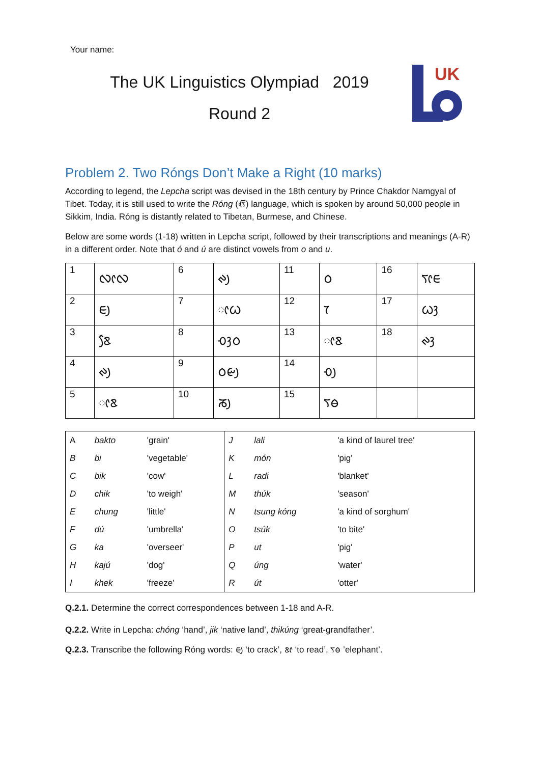Your name:
The UK Linguistics Olympiad 2019
Round 2
UK
Problem 2. Two Róngs Don’t Make a Right (10 marks)
According to legend, the Lepcha script was devised in the 18th century by Prince Chakdor Namgyal of Tibet. Today, it is still used to write the Róng (ᰛᰩᰵ) language, which is spoken by around 50,000 people in Sikkim, India. Róng is distantly related to Tibetan, Burmese, and Chinese.
Below are some words (1-18) written in Lepcha script, followed by their transcriptions and meanings (A-R) in a different order. Note that ó and ú are distinct vowels from o and u.
| 1 | ᰜᰦᰜ | 6 | ᰊᰪ | 11 | ᰓ | 16 | ᰛᰦᰀ |
| 2 | ᰀᰪ | 7 | ᰦᰃ | 12 | ᰅ | 17 | ᰃᰫ |
| 3 | ᰣᰧ | 8 | ᰆᰫᰓ | 13 | ᰦᰣ | 18 | ᰊᰫ |
| 4 | ᰊᰪ | 9 | ᰓᰡᰪ | 14 | ᰆᰪ | | |
| 5 | ᰦᰣ | 10 | ᰕᰪ | 15 | ᰛᰟ | | |
| A | bakto | 'grain' | J | lali | 'a kind of laurel tree' |
| B | bi | 'vegetable' | K | món | 'pig' |
| C | bik | 'cow' | L | radi | 'blanket' |
| D | chik | 'to weigh' | M | thúk | 'season' |
| E | chung | 'little' | N | tsung kóng | 'a kind of sorghum' |
| F | dú | 'umbrella' | O | tsúk | 'to bite' |
| G | ka | 'overseer' | P | ut | 'pig' |
| H | kajú | 'dog' | Q | úng | 'water' |
| I | khek | 'freeze' | R | út | 'otter' |
Q.2.1. Determine the correct correspondences between 1-18 and A-R.
Q.2.2. Write in Lepcha: chóng ‘hand’, jik ‘native land’, thikúng ‘great-grandfather’.
Q.2.3. Transcribe the following Róng words: ᰀᰪ ‘to crack’, ᰣᰦ ‘to read’, ᰛᰟ ’elephant’.